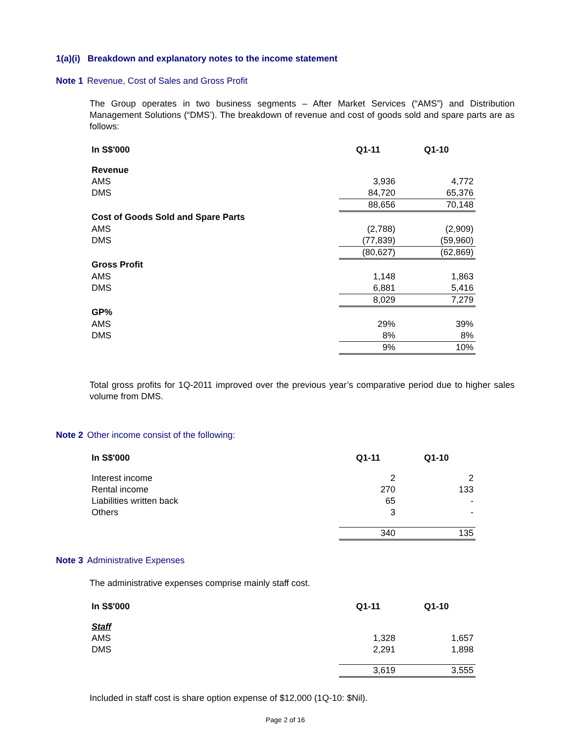1(a)(i) Breakdown and explanatory notes to the income statement
Note 1 Revenue, Cost of Sales and Gross Profit
The Group operates in two business segments – After Market Services (“AMS”) and Distribution Management Solutions (“DMS’). The breakdown of revenue and cost of goods sold and spare parts are as follows:
| In S$'000 | Q1-11 | Q1-10 |
| --- | --- | --- |
| Revenue | | |
| AMS | 3,936 | 4,772 |
| DMS | 84,720 | 65,376 |
| | 88,656 | 70,148 |
| Cost of Goods Sold and Spare Parts | | |
| AMS | (2,788) | (2,909) |
| DMS | (77,839) | (59,960) |
| | (80,627) | (62,869) |
| Gross Profit | | |
| AMS | 1,148 | 1,863 |
| DMS | 6,881 | 5,416 |
| | 8,029 | 7,279 |
| GP% | | |
| AMS | 29% | 39% |
| DMS | 8% | 8% |
| | 9% | 10% |
Total gross profits for 1Q-2011 improved over the previous year’s comparative period due to higher sales volume from DMS.
Note 2 Other income consist of the following:
| In S$'000 | Q1-11 | Q1-10 |
| --- | --- | --- |
| Interest income | 2 | 2 |
| Rental income | 270 | 133 |
| Liabilities written back | 65 | - |
| Others | 3 | - |
| | 340 | 135 |
Note 3 Administrative Expenses
The administrative expenses comprise mainly staff cost.
| In S$'000 | Q1-11 | Q1-10 |
| --- | --- | --- |
| Staff | | |
| AMS | 1,328 | 1,657 |
| DMS | 2,291 | 1,898 |
| | 3,619 | 3,555 |
Included in staff cost is share option expense of $12,000 (1Q-10: $Nil).
Page 2 of 16